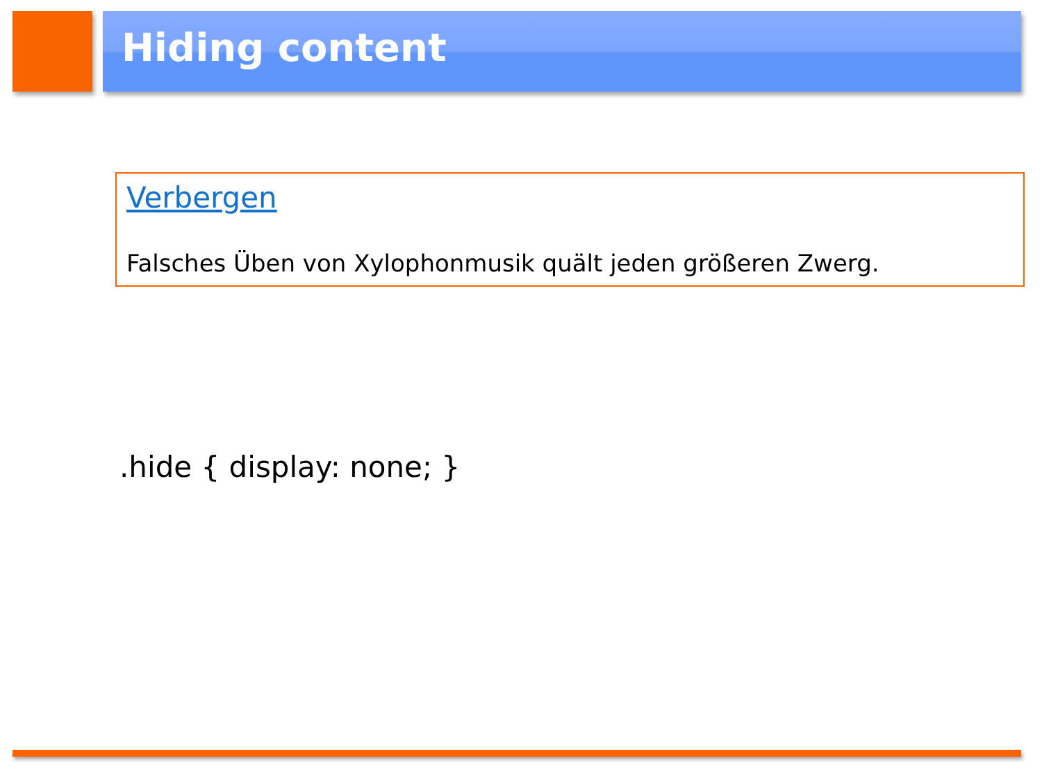Hiding content
Verbergen
Falsches Üben von Xylophonmusik quält jeden größeren Zwerg.
.hide { display: none; }